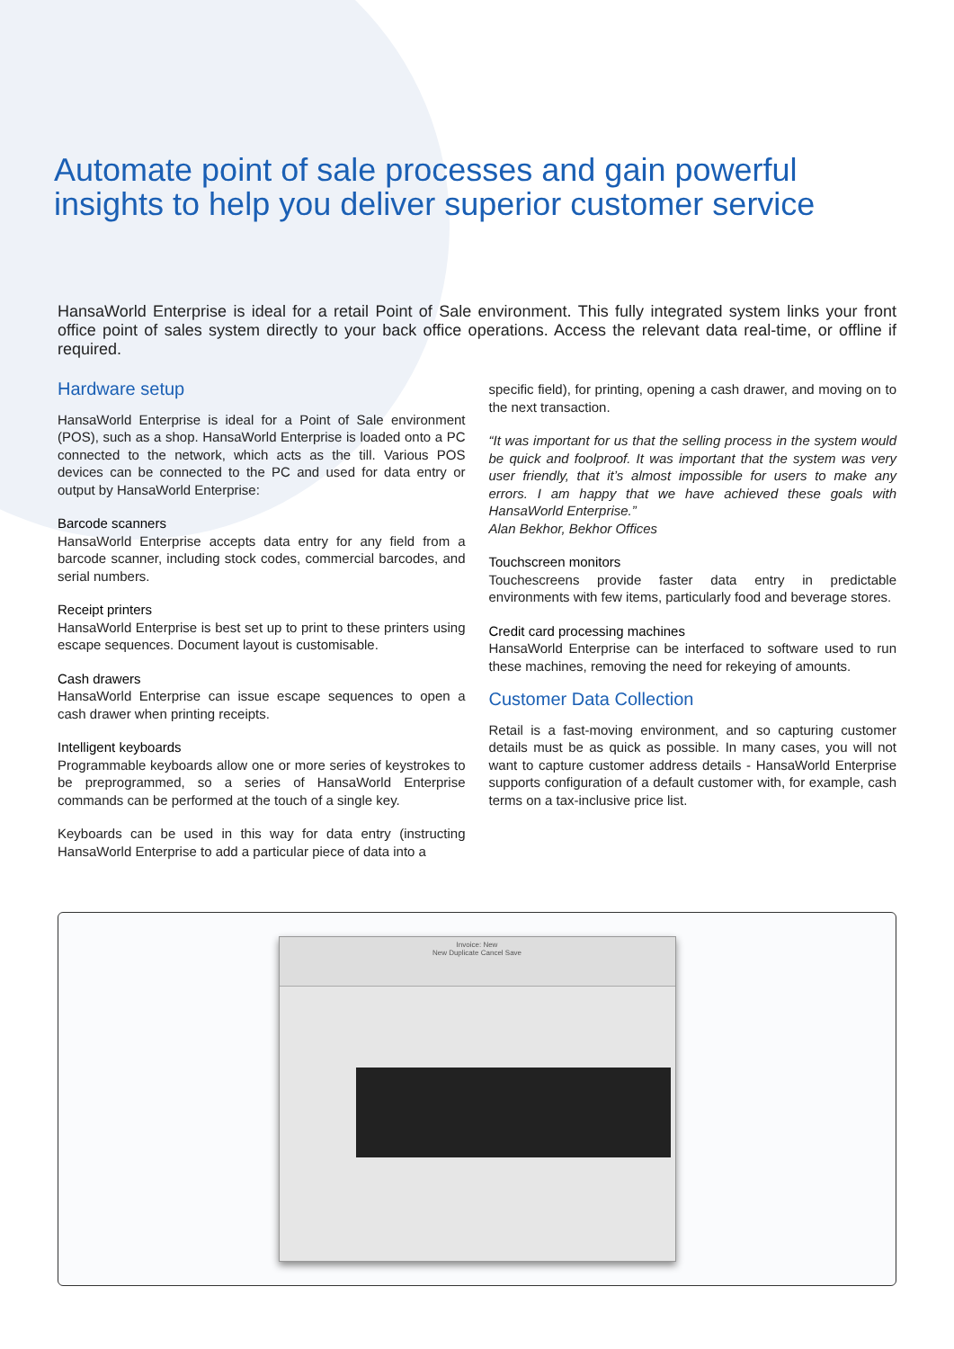Automate point of sale processes and gain powerful insights to help you deliver superior customer service
HansaWorld Enterprise is ideal for a retail Point of Sale environment. This fully integrated system links your front office point of sales system directly to your back office operations. Access the relevant data real-time, or offline if required.
Hardware setup
HansaWorld Enterprise is ideal for a Point of Sale environment (POS), such as a shop. HansaWorld Enterprise is loaded onto a PC connected to the network, which acts as the till. Various POS devices can be connected to the PC and used for data entry or output by HansaWorld Enterprise:
Barcode scanners
HansaWorld Enterprise accepts data entry for any field from a barcode scanner, including stock codes, commercial barcodes, and serial numbers.
Receipt printers
HansaWorld Enterprise is best set up to print to these printers using escape sequences. Document layout is customisable.
Cash drawers
HansaWorld Enterprise can issue escape sequences to open a cash drawer when printing receipts.
Intelligent keyboards
Programmable keyboards allow one or more series of keystrokes to be preprogrammed, so a series of HansaWorld Enterprise commands can be performed at the touch of a single key.
Keyboards can be used in this way for data entry (instructing HansaWorld Enterprise to add a particular piece of data into a
specific field), for printing, opening a cash drawer, and moving on to the next transaction.
“It was important for us that the selling process in the system would be quick and foolproof. It was important that the system was very user friendly, that it’s almost impossible for users to make any errors. I am happy that we have achieved these goals with HansaWorld Enterprise.”
Alan Bekhor, Bekhor Offices
Touchscreen monitors
Touchescreens provide faster data entry in predictable environments with few items, particularly food and beverage stores.
Credit card processing machines
HansaWorld Enterprise can be interfaced to software used to run these machines, removing the need for rekeying of amounts.
Customer Data Collection
Retail is a fast-moving environment, and so capturing customer details must be as quick as possible. In many cases, you will not want to capture customer address details - HansaWorld Enterprise supports configuration of a default customer with, for example, cash terms on a tax-inclusive price list.
Invoice: New
New Duplicate Cancel Save